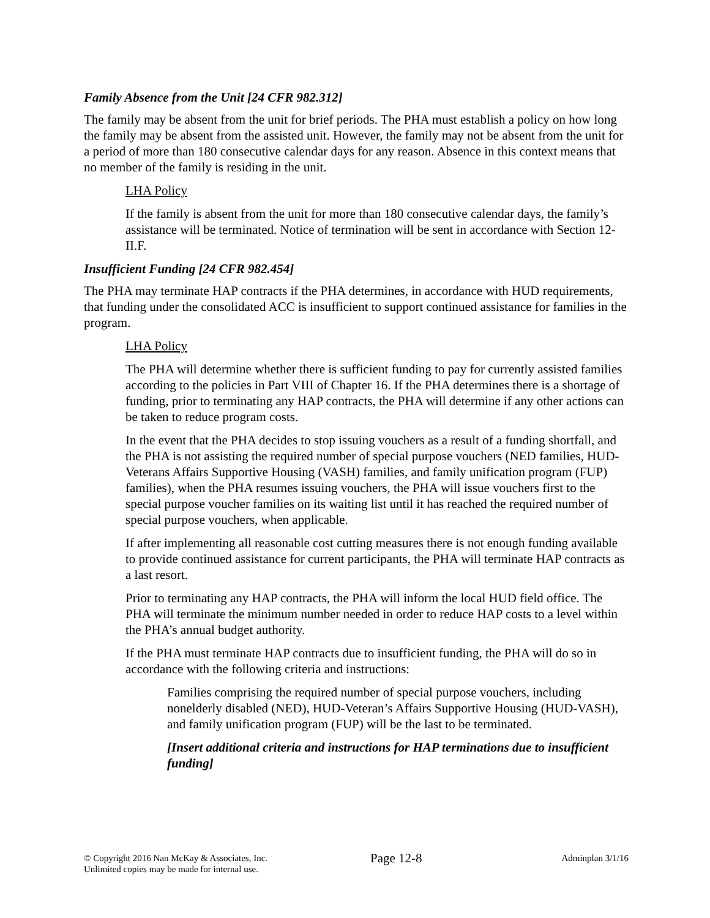Family Absence from the Unit [24 CFR 982.312]
The family may be absent from the unit for brief periods. The PHA must establish a policy on how long the family may be absent from the assisted unit. However, the family may not be absent from the unit for a period of more than 180 consecutive calendar days for any reason. Absence in this context means that no member of the family is residing in the unit.
LHA Policy
If the family is absent from the unit for more than 180 consecutive calendar days, the family’s assistance will be terminated. Notice of termination will be sent in accordance with Section 12-II.F.
Insufficient Funding [24 CFR 982.454]
The PHA may terminate HAP contracts if the PHA determines, in accordance with HUD requirements, that funding under the consolidated ACC is insufficient to support continued assistance for families in the program.
LHA Policy
The PHA will determine whether there is sufficient funding to pay for currently assisted families according to the policies in Part VIII of Chapter 16. If the PHA determines there is a shortage of funding, prior to terminating any HAP contracts, the PHA will determine if any other actions can be taken to reduce program costs.
In the event that the PHA decides to stop issuing vouchers as a result of a funding shortfall, and the PHA is not assisting the required number of special purpose vouchers (NED families, HUD-Veterans Affairs Supportive Housing (VASH) families, and family unification program (FUP) families), when the PHA resumes issuing vouchers, the PHA will issue vouchers first to the special purpose voucher families on its waiting list until it has reached the required number of special purpose vouchers, when applicable.
If after implementing all reasonable cost cutting measures there is not enough funding available to provide continued assistance for current participants, the PHA will terminate HAP contracts as a last resort.
Prior to terminating any HAP contracts, the PHA will inform the local HUD field office. The PHA will terminate the minimum number needed in order to reduce HAP costs to a level within the PHA’s annual budget authority.
If the PHA must terminate HAP contracts due to insufficient funding, the PHA will do so in accordance with the following criteria and instructions:
Families comprising the required number of special purpose vouchers, including nonelderly disabled (NED), HUD-Veteran’s Affairs Supportive Housing (HUD-VASH), and family unification program (FUP) will be the last to be terminated.
[Insert additional criteria and instructions for HAP terminations due to insufficient funding]
© Copyright 2016 Nan McKay & Associates, Inc.
Unlimited copies may be made for internal use.
Page 12-8
Adminplan 3/1/16